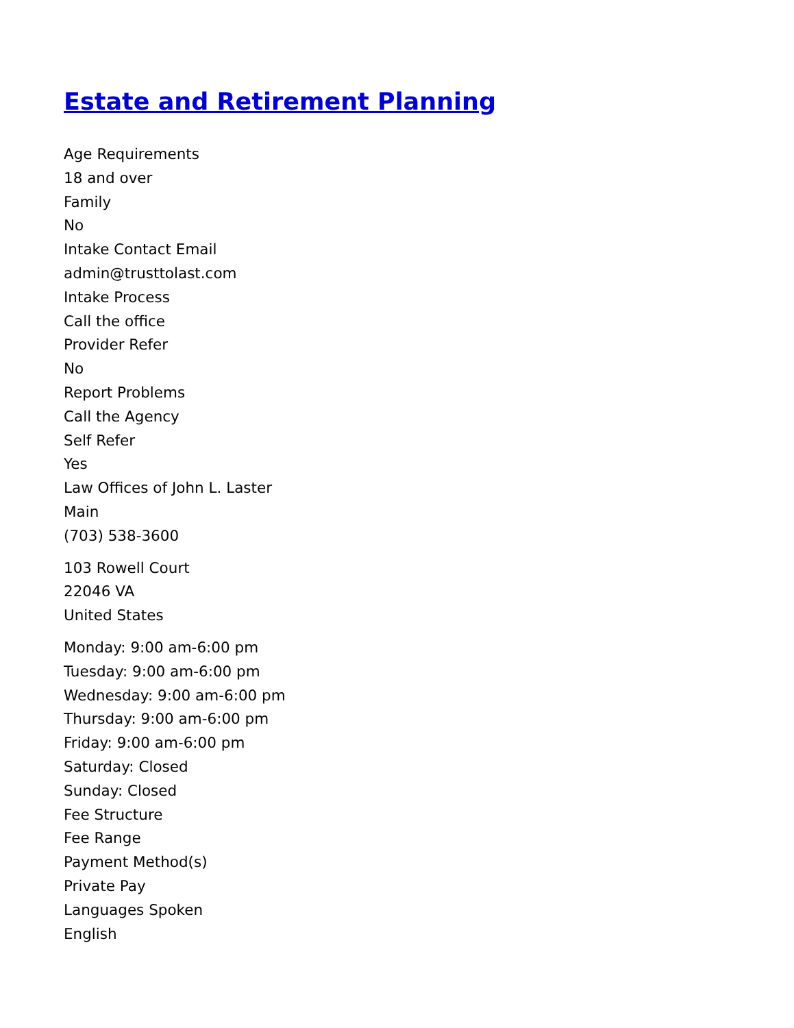Estate and Retirement Planning
Age Requirements
18 and over
Family
No
Intake Contact Email
admin@trusttolast.com
Intake Process
Call the office
Provider Refer
No
Report Problems
Call the Agency
Self Refer
Yes
Law Offices of John L. Laster
Main
(703) 538-3600
103 Rowell Court
22046 VA
United States
Monday: 9:00 am-6:00 pm
Tuesday: 9:00 am-6:00 pm
Wednesday: 9:00 am-6:00 pm
Thursday: 9:00 am-6:00 pm
Friday: 9:00 am-6:00 pm
Saturday: Closed
Sunday: Closed
Fee Structure
Fee Range
Payment Method(s)
Private Pay
Languages Spoken
English